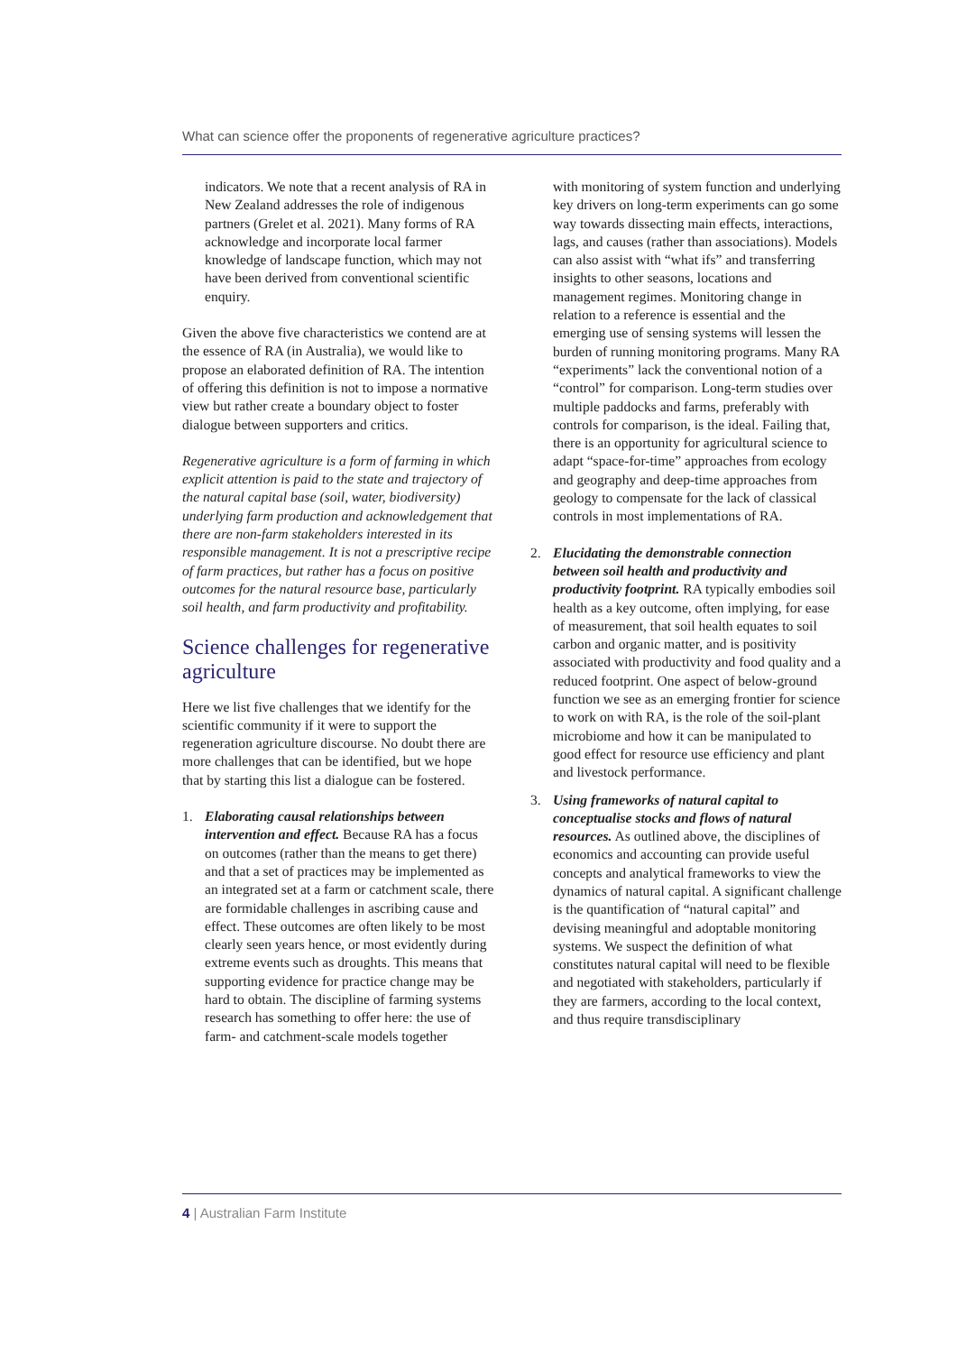What can science offer the proponents of regenerative agriculture practices?
indicators. We note that a recent analysis of RA in New Zealand addresses the role of indigenous partners (Grelet et al. 2021). Many forms of RA acknowledge and incorporate local farmer knowledge of landscape function, which may not have been derived from conventional scientific enquiry.
Given the above five characteristics we contend are at the essence of RA (in Australia), we would like to propose an elaborated definition of RA. The intention of offering this definition is not to impose a normative view but rather create a boundary object to foster dialogue between supporters and critics.
Regenerative agriculture is a form of farming in which explicit attention is paid to the state and trajectory of the natural capital base (soil, water, biodiversity) underlying farm production and acknowledgement that there are non-farm stakeholders interested in its responsible management. It is not a prescriptive recipe of farm practices, but rather has a focus on positive outcomes for the natural resource base, particularly soil health, and farm productivity and profitability.
Science challenges for regenerative agriculture
Here we list five challenges that we identify for the scientific community if it were to support the regeneration agriculture discourse. No doubt there are more challenges that can be identified, but we hope that by starting this list a dialogue can be fostered.
1. Elaborating causal relationships between intervention and effect. Because RA has a focus on outcomes (rather than the means to get there) and that a set of practices may be implemented as an integrated set at a farm or catchment scale, there are formidable challenges in ascribing cause and effect. These outcomes are often likely to be most clearly seen years hence, or most evidently during extreme events such as droughts. This means that supporting evidence for practice change may be hard to obtain. The discipline of farming systems research has something to offer here: the use of farm- and catchment-scale models together
with monitoring of system function and underlying key drivers on long-term experiments can go some way towards dissecting main effects, interactions, lags, and causes (rather than associations). Models can also assist with “what ifs” and transferring insights to other seasons, locations and management regimes. Monitoring change in relation to a reference is essential and the emerging use of sensing systems will lessen the burden of running monitoring programs. Many RA “experiments” lack the conventional notion of a “control” for comparison. Long-term studies over multiple paddocks and farms, preferably with controls for comparison, is the ideal. Failing that, there is an opportunity for agricultural science to adapt “space-for-time” approaches from ecology and geography and deep-time approaches from geology to compensate for the lack of classical controls in most implementations of RA.
2. Elucidating the demonstrable connection between soil health and productivity and productivity footprint. RA typically embodies soil health as a key outcome, often implying, for ease of measurement, that soil health equates to soil carbon and organic matter, and is positivity associated with productivity and food quality and a reduced footprint. One aspect of below-ground function we see as an emerging frontier for science to work on with RA, is the role of the soil-plant microbiome and how it can be manipulated to good effect for resource use efficiency and plant and livestock performance.
3. Using frameworks of natural capital to conceptualise stocks and flows of natural resources. As outlined above, the disciplines of economics and accounting can provide useful concepts and analytical frameworks to view the dynamics of natural capital. A significant challenge is the quantification of “natural capital” and devising meaningful and adoptable monitoring systems. We suspect the definition of what constitutes natural capital will need to be flexible and negotiated with stakeholders, particularly if they are farmers, according to the local context, and thus require transdisciplinary
4 | Australian Farm Institute